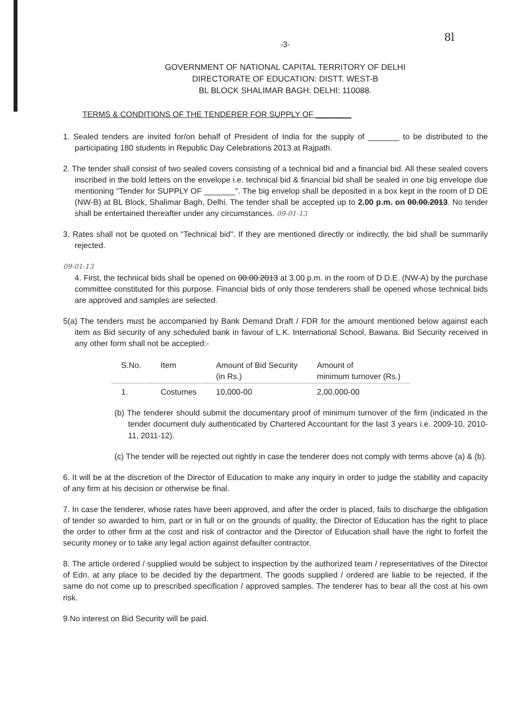8l
-3-
GOVERNMENT OF NATIONAL CAPITAL TERRITORY OF DELHI
DIRECTORATE OF EDUCATION: DISTT. WEST-B
BL BLOCK SHALIMAR BAGH: DELHI: 110088.
TERMS & CONDITIONS OF THE TENDERER FOR SUPPLY OF ________
1. Sealed tenders are invited for/on behalf of President of India for the supply of _______ to be distributed to the participating 180 students in Republic Day Celebrations 2013 at Rajpath.
2. The tender shall consist of two sealed covers consisting of a technical bid and a financial bid. All these sealed covers inscribed in the bold letters on the envelope i.e. technical bid & financial bid shall be sealed in one big envelope due mentioning "Tender for SUPPLY OF _______". The big envelop shall be deposited in a box kept in the room of D DE (NW-B) at BL Block, Shalimar Bagh, Delhi. The tender shall be accepted up to 2.00 p.m. on 00.00.2013. No tender shall be entertained thereafter under any circumstances. 09-01-13
3. Rates shall not be quoted on "Technical bid". If they are mentioned directly or indirectly, the bid shall be summarily rejected.
09-01-13
4. First, the technical bids shall be opened on 00.00.2013 at 3.00 p.m. in the room of D D.E. (NW-A) by the purchase committee constituted for this purpose. Financial bids of only those tenderers shall be opened whose technical bids are approved and samples are selected.
5(a) The tenders must be accompanied by Bank Demand Draft / FDR for the amount mentioned below against each item as Bid security of any scheduled bank in favour of L.K. International School, Bawana. Bid Security received in any other form shall not be accepted:-
| S.No. | Item | Amount of Bid Security (in Rs.) | Amount of minimum turnover (Rs.) |
| --- | --- | --- | --- |
| 1. | Costumes | 10,000-00 | 2,00,000-00 |
(b) The tenderer should submit the documentary proof of minimum turnover of the firm (indicated in the tender document duly authenticated by Chartered Accountant for the last 3 years i.e. 2009-10, 2010-11, 2011-12).
(c) The tender will be rejected out rightly in case the tenderer does not comply with terms above (a) & (b).
6. It will be at the discretion of the Director of Education to make any inquiry in order to judge the stability and capacity of any firm at his decision or otherwise be final.
7. In case the tenderer, whose rates have been approved, and after the order is placed, fails to discharge the obligation of tender so awarded to him, part or in full or on the grounds of quality, the Director of Education has the right to place the order to other firm at the cost and risk of contractor and the Director of Education shall have the right to forfeit the security money or to take any legal action against defaulter contractor.
8. The article ordered / supplied would be subject to inspection by the authorized team / representatives of the Director of Edn. at any place to be decided by the department. The goods supplied / ordered are liable to be rejected, if the same do not come up to prescribed specification / approved samples. The tenderer has to bear all the cost at his own risk.
9.No interest on Bid Security will be paid.